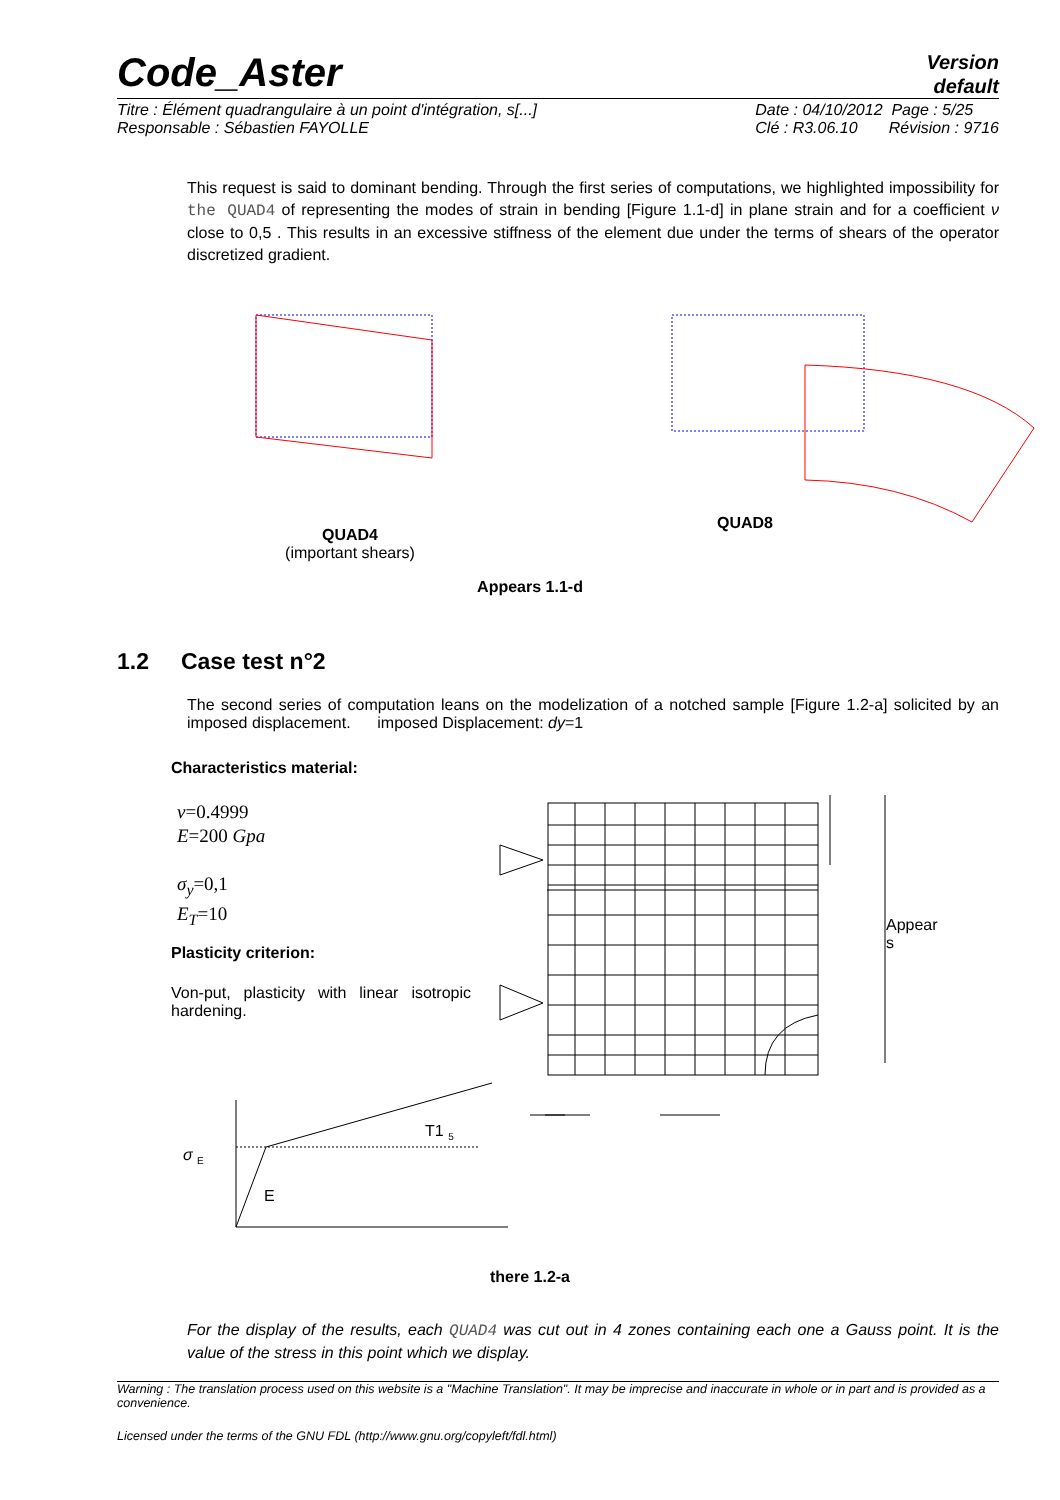Code_Aster
Version
default
Titre : Élément quadrangulaire à un point d'intégration, s[...]
Responsable : Sébastien FAYOLLE
Date : 04/10/2012 Page : 5/25
Clé : R3.06.10 Révision : 9716
This request is said to dominant bending. Through the first series of computations, we highlighted impossibility for the QUAD4 of representing the modes of strain in bending [Figure 1.1-d] in plane strain and for a coefficient ν close to 0,5 . This results in an excessive stiffness of the element due under the terms of shears of the operator discretized gradient.
QUAD4
(important shears)
QUAD8
Appears 1.1-d
1.2 Case test n°2
The second series of computation leans on the modelization of a notched sample [Figure 1.2-a] solicited by an imposed displacement. imposed Displacement: dy=1
Characteristics material:
ν=0.4999
E=200 Gpa
σ<sub>y</sub>=0,1
E<sub>T</sub>=10
Plasticity criterion:
Von-put, plasticity with linear isotropic hardening.
Appear
s
σ <sub>E</sub>
T1 <sub>5</sub>
E
there 1.2-a
For the display of the results, each QUAD4 was cut out in 4 zones containing each one a Gauss point. It is the value of the stress in this point which we display.
Warning : The translation process used on this website is a "Machine Translation". It may be imprecise and inaccurate in whole or in part and is provided as a convenience.
Licensed under the terms of the GNU FDL (http://www.gnu.org/copyleft/fdl.html)